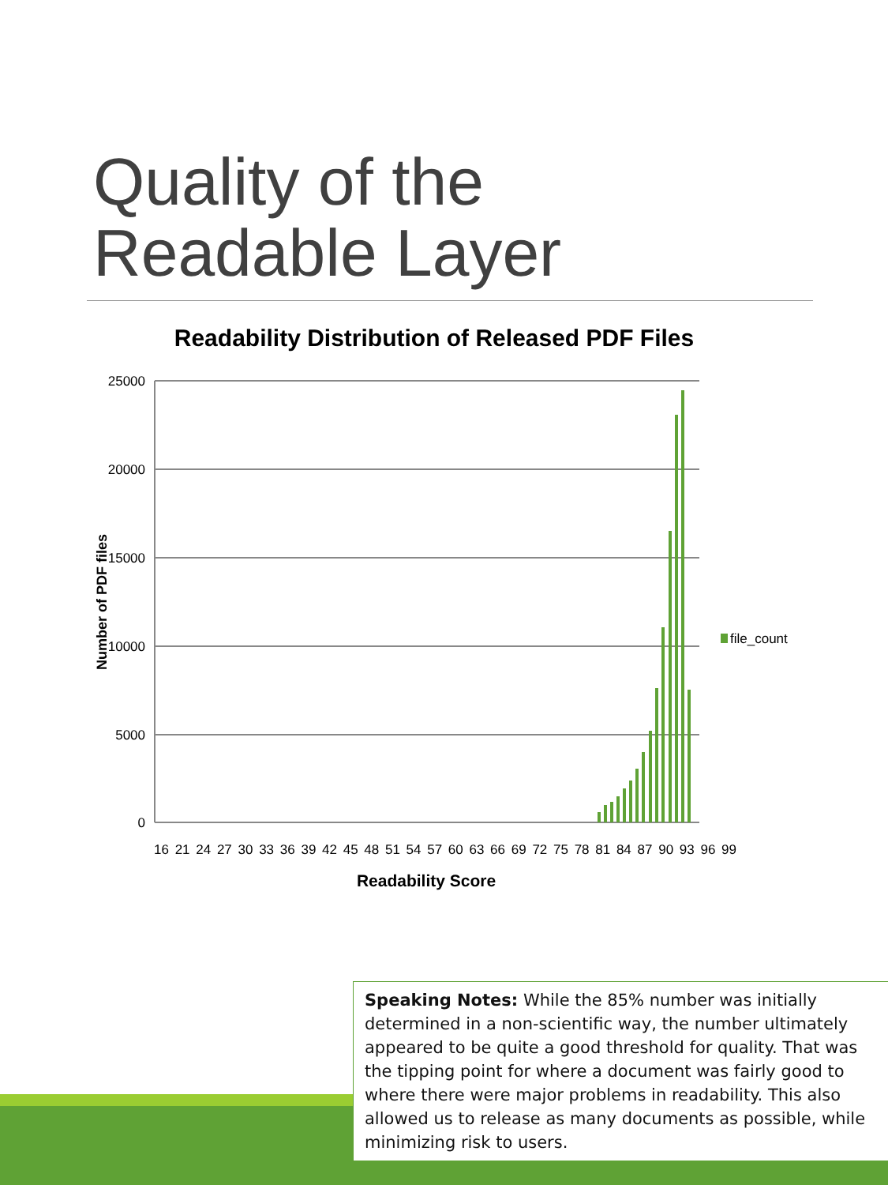Quality of the
Readable Layer
Readability Distribution of Released PDF Files
25000
20000
15000
10000
5000
0
Number of PDF files
file_count
16 21 24 27 30 33 36 39 42 45 48 51 54 57 60 63 66 69 72 75 78 81 84 87 90 93 96 99
Readability Score
Speaking Notes: While the 85% number was initially determined in a non-scientific way, the number ultimately appeared to be quite a good threshold for quality. That was the tipping point for where a document was fairly good to where there were major problems in readability. This also allowed us to release as many documents as possible, while minimizing risk to users.